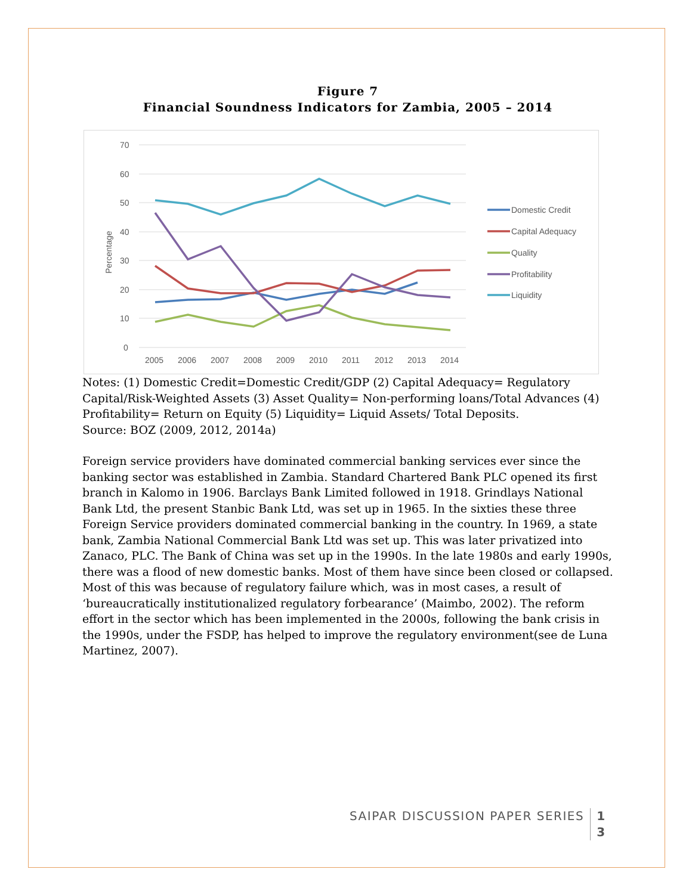Figure 7
Financial Soundness Indicators for Zambia, 2005 – 2014
70
60
50
40
30
20
10
0
Percentage
2005
2006
2007
2008
2009
2010
2011
2012
2013
2014
Domestic Credit
Capital Adequacy
Quality
Profitability
Liquidity
Notes: (1) Domestic Credit=Domestic Credit/GDP (2) Capital Adequacy= Regulatory Capital/Risk-Weighted Assets (3) Asset Quality= Non-performing loans/Total Advances (4) Profitability= Return on Equity (5) Liquidity= Liquid Assets/ Total Deposits.
Source: BOZ (2009, 2012, 2014a)
Foreign service providers have dominated commercial banking services ever since the banking sector was established in Zambia. Standard Chartered Bank PLC opened its first branch in Kalomo in 1906. Barclays Bank Limited followed in 1918. Grindlays National Bank Ltd, the present Stanbic Bank Ltd, was set up in 1965. In the sixties these three Foreign Service providers dominated commercial banking in the country. In 1969, a state bank, Zambia National Commercial Bank Ltd was set up. This was later privatized into Zanaco, PLC. The Bank of China was set up in the 1990s. In the late 1980s and early 1990s, there was a flood of new domestic banks. Most of them have since been closed or collapsed. Most of this was because of regulatory failure which, was in most cases, a result of ‘bureaucratically institutionalized regulatory forbearance’ (Maimbo, 2002). The reform effort in the sector which has been implemented in the 2000s, following the bank crisis in the 1990s, under the FSDP, has helped to improve the regulatory environment(see de Luna Martinez, 2007).
SAIPAR DISCUSSION PAPER SERIES 1
3